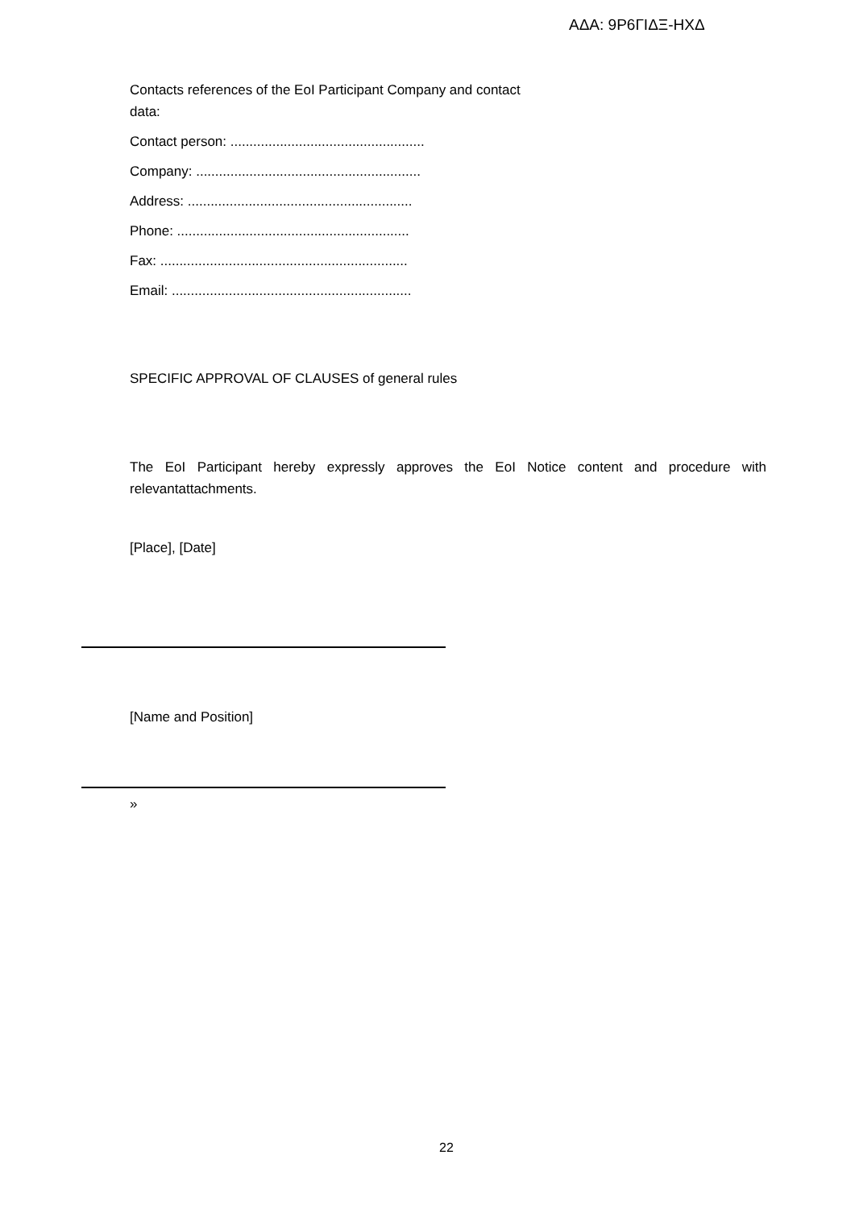ΑΔΑ: 9Ρ6ΓΙΔΞ-ΗΧΔ
Contacts references of the EoI Participant Company and contact
data:
Contact person: ...................................................
Company: ...........................................................
Address: ...........................................................
Phone: .............................................................
Fax: .................................................................
Email: ...............................................................
SPECIFIC APPROVAL OF CLAUSES of general rules
The EoI Participant hereby expressly approves the EoI Notice content and procedure with relevantattachments.
[Place], [Date]
[Name and Position]
»
22